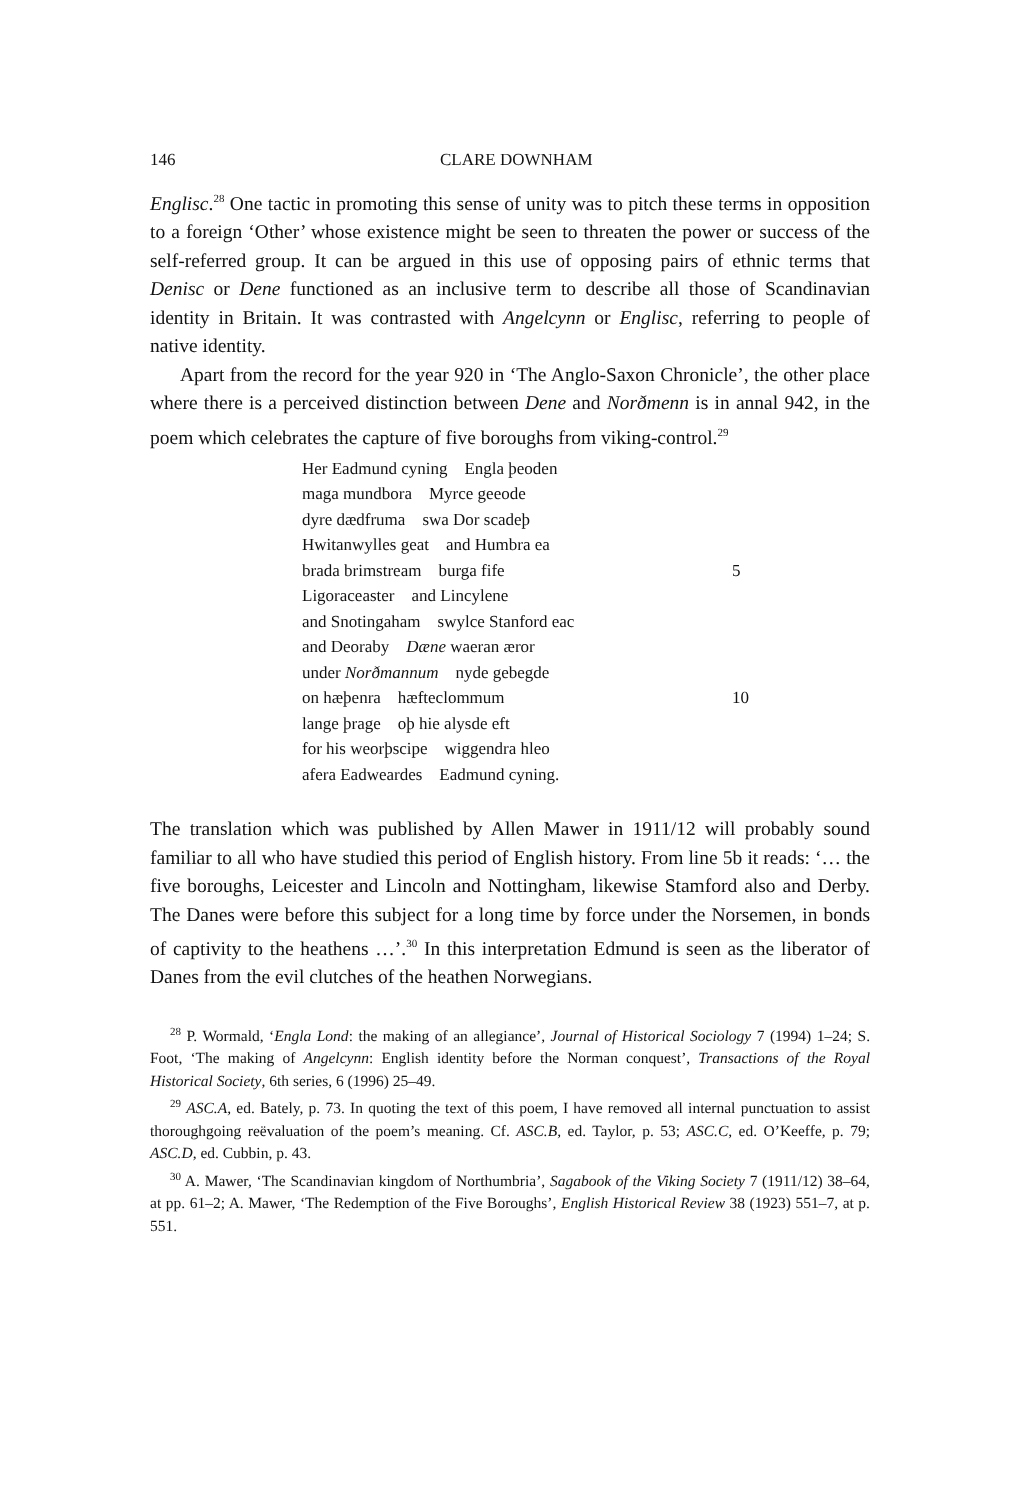146 CLARE DOWNHAM
Englisc.<sup>28</sup> One tactic in promoting this sense of unity was to pitch these terms in opposition to a foreign ‘Other’ whose existence might be seen to threaten the power or success of the self-referred group. It can be argued in this use of opposing pairs of ethnic terms that Denisc or Dene functioned as an inclusive term to describe all those of Scandinavian identity in Britain. It was contrasted with Angelcynn or Englisc, referring to people of native identity.
Apart from the record for the year 920 in ‘The Anglo-Saxon Chronicle’, the other place where there is a perceived distinction between Dene and Norðmenn is in annal 942, in the poem which celebrates the capture of five boroughs from viking-control.<sup>29</sup>
Her Eadmund cyning Engla þeoden
maga mundbora Myrce geeode
dyre dædfruma swa Dor scadeþ
Hwitanwylles geat and Humbra ea
brada brimstream burga fife 5
Ligoraceaster and Lincylene
and Snotingaham swylce Stanford eac
and Deoraby Dæne waeran æror
under Norðmannum nyde gebegde
on hæþenra hæfteclommum 10
lange þrage oþ hie alysde eft
for his weorþscipe wiggendra hleo
afera Eadweardes Eadmund cyning.
The translation which was published by Allen Mawer in 1911/12 will probably sound familiar to all who have studied this period of English history. From line 5b it reads: ‘… the five boroughs, Leicester and Lincoln and Nottingham, likewise Stamford also and Derby. The Danes were before this subject for a long time by force under the Norsemen, in bonds of captivity to the heathens …’.<sup>30</sup> In this interpretation Edmund is seen as the liberator of Danes from the evil clutches of the heathen Norwegians.
<sup>28</sup> P. Wormald, ‘Engla Lond: the making of an allegiance’, Journal of Historical Sociology 7 (1994) 1–24; S. Foot, ‘The making of Angelcynn: English identity before the Norman conquest’, Transactions of the Royal Historical Society, 6th series, 6 (1996) 25–49.
<sup>29</sup> ASC.A, ed. Bately, p. 73. In quoting the text of this poem, I have removed all internal punctuation to assist thoroughgoing reëvaluation of the poem’s meaning. Cf. ASC.B, ed. Taylor, p. 53; ASC.C, ed. O’Keeffe, p. 79; ASC.D, ed. Cubbin, p. 43.
<sup>30</sup> A. Mawer, ‘The Scandinavian kingdom of Northumbria’, Sagabook of the Viking Society 7 (1911/12) 38–64, at pp. 61–2; A. Mawer, ‘The Redemption of the Five Boroughs’, English Historical Review 38 (1923) 551–7, at p. 551.